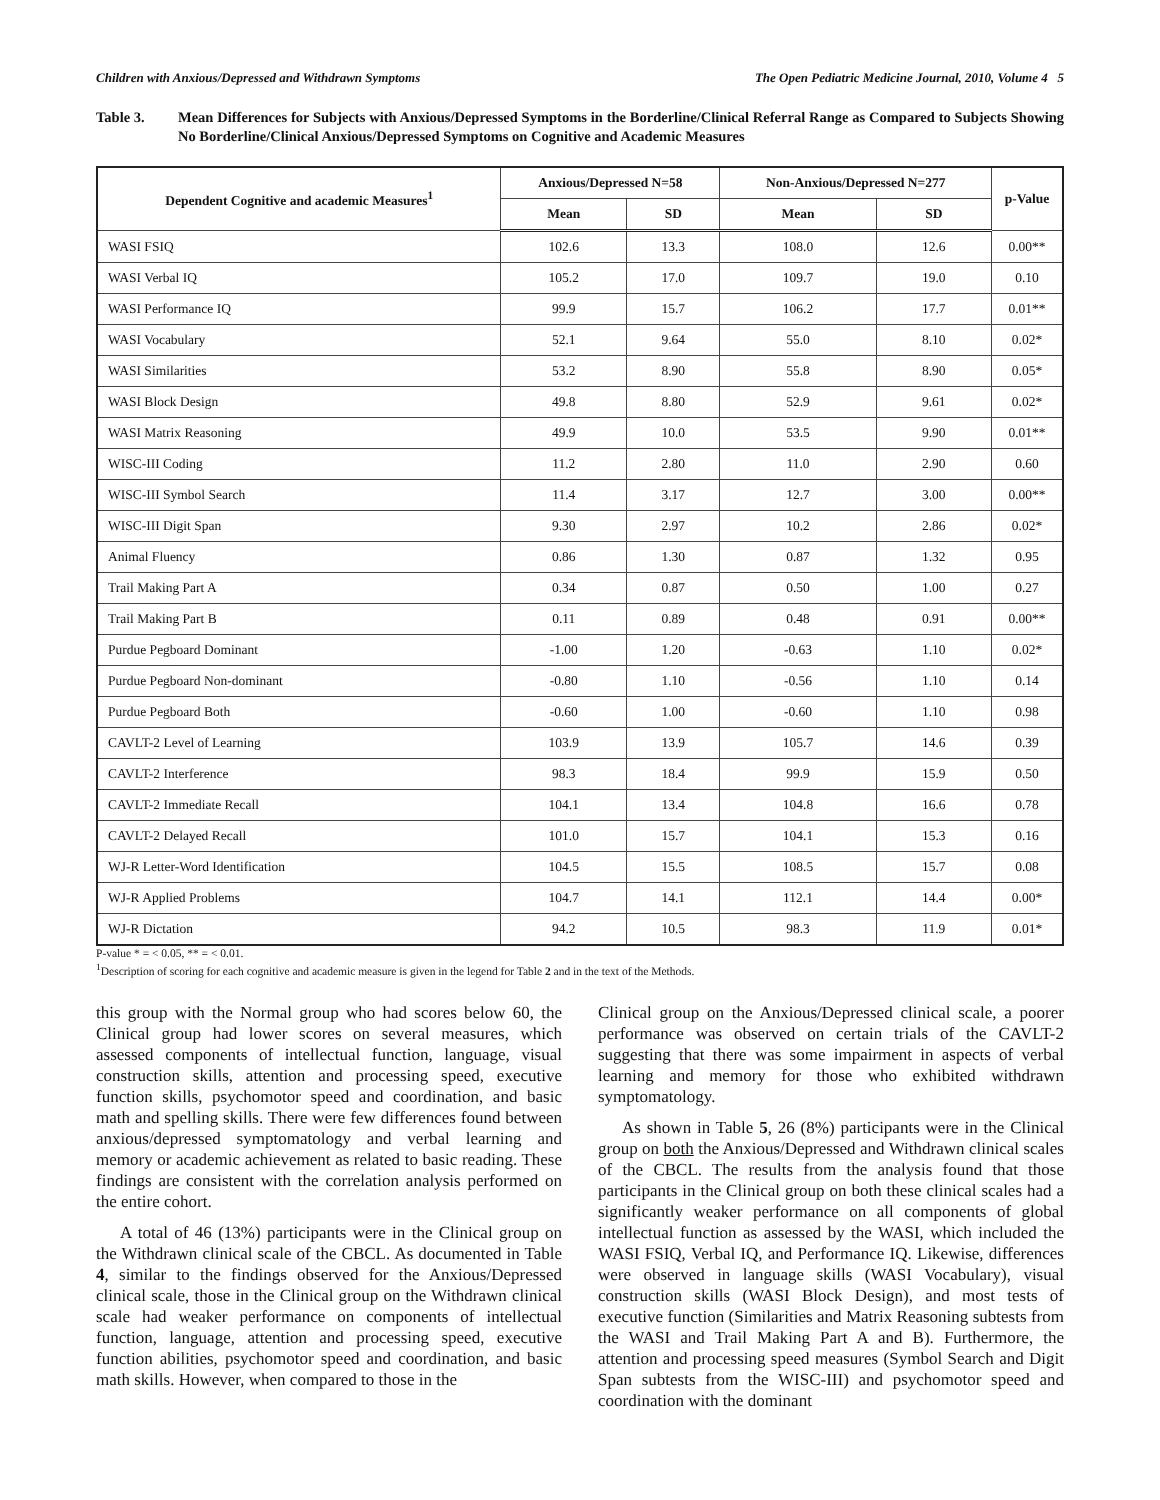Children with Anxious/Depressed and Withdrawn Symptoms The Open Pediatric Medicine Journal, 2010, Volume 4 5
Table 3. Mean Differences for Subjects with Anxious/Depressed Symptoms in the Borderline/Clinical Referral Range as Compared to Subjects Showing No Borderline/Clinical Anxious/Depressed Symptoms on Cognitive and Academic Measures
| Dependent Cognitive and academic Measures<sup>1</sup> | Anxious/Depressed N=58 | | Non-Anxious/Depressed N=277 | | p-Value |
| --- | --- | --- | --- | --- | --- |
| | Mean | SD | Mean | SD | |
| WASI FSIQ | 102.6 | 13.3 | 108.0 | 12.6 | 0.00** |
| WASI Verbal IQ | 105.2 | 17.0 | 109.7 | 19.0 | 0.10 |
| WASI Performance IQ | 99.9 | 15.7 | 106.2 | 17.7 | 0.01** |
| WASI Vocabulary | 52.1 | 9.64 | 55.0 | 8.10 | 0.02* |
| WASI Similarities | 53.2 | 8.90 | 55.8 | 8.90 | 0.05* |
| WASI Block Design | 49.8 | 8.80 | 52.9 | 9.61 | 0.02* |
| WASI Matrix Reasoning | 49.9 | 10.0 | 53.5 | 9.90 | 0.01** |
| WISC-III Coding | 11.2 | 2.80 | 11.0 | 2.90 | 0.60 |
| WISC-III Symbol Search | 11.4 | 3.17 | 12.7 | 3.00 | 0.00** |
| WISC-III Digit Span | 9.30 | 2.97 | 10.2 | 2.86 | 0.02* |
| Animal Fluency | 0.86 | 1.30 | 0.87 | 1.32 | 0.95 |
| Trail Making Part A | 0.34 | 0.87 | 0.50 | 1.00 | 0.27 |
| Trail Making Part B | 0.11 | 0.89 | 0.48 | 0.91 | 0.00** |
| Purdue Pegboard Dominant | -1.00 | 1.20 | -0.63 | 1.10 | 0.02* |
| Purdue Pegboard Non-dominant | -0.80 | 1.10 | -0.56 | 1.10 | 0.14 |
| Purdue Pegboard Both | -0.60 | 1.00 | -0.60 | 1.10 | 0.98 |
| CAVLT-2 Level of Learning | 103.9 | 13.9 | 105.7 | 14.6 | 0.39 |
| CAVLT-2 Interference | 98.3 | 18.4 | 99.9 | 15.9 | 0.50 |
| CAVLT-2 Immediate Recall | 104.1 | 13.4 | 104.8 | 16.6 | 0.78 |
| CAVLT-2 Delayed Recall | 101.0 | 15.7 | 104.1 | 15.3 | 0.16 |
| WJ-R Letter-Word Identification | 104.5 | 15.5 | 108.5 | 15.7 | 0.08 |
| WJ-R Applied Problems | 104.7 | 14.1 | 112.1 | 14.4 | 0.00* |
| WJ-R Dictation | 94.2 | 10.5 | 98.3 | 11.9 | 0.01* |
P-value * = < 0.05, ** = < 0.01.
<sup>1</sup> Description of scoring for each cognitive and academic measure is given in the legend for Table 2 and in the text of the Methods.
this group with the Normal group who had scores below 60, the Clinical group had lower scores on several measures, which assessed components of intellectual function, language, visual construction skills, attention and processing speed, executive function skills, psychomotor speed and coordination, and basic math and spelling skills. There were few differences found between anxious/depressed symptomatology and verbal learning and memory or academic achievement as related to basic reading. These findings are consistent with the correlation analysis performed on the entire cohort.
A total of 46 (13%) participants were in the Clinical group on the Withdrawn clinical scale of the CBCL. As documented in Table 4, similar to the findings observed for the Anxious/Depressed clinical scale, those in the Clinical group on the Withdrawn clinical scale had weaker performance on components of intellectual function, language, attention and processing speed, executive function abilities, psychomotor speed and coordination, and basic math skills. However, when compared to those in the
Clinical group on the Anxious/Depressed clinical scale, a poorer performance was observed on certain trials of the CAVLT-2 suggesting that there was some impairment in aspects of verbal learning and memory for those who exhibited withdrawn symptomatology.
As shown in Table 5, 26 (8%) participants were in the Clinical group on both the Anxious/Depressed and Withdrawn clinical scales of the CBCL. The results from the analysis found that those participants in the Clinical group on both these clinical scales had a significantly weaker performance on all components of global intellectual function as assessed by the WASI, which included the WASI FSIQ, Verbal IQ, and Performance IQ. Likewise, differences were observed in language skills (WASI Vocabulary), visual construction skills (WASI Block Design), and most tests of executive function (Similarities and Matrix Reasoning subtests from the WASI and Trail Making Part A and B). Furthermore, the attention and processing speed measures (Symbol Search and Digit Span subtests from the WISC-III) and psychomotor speed and coordination with the dominant